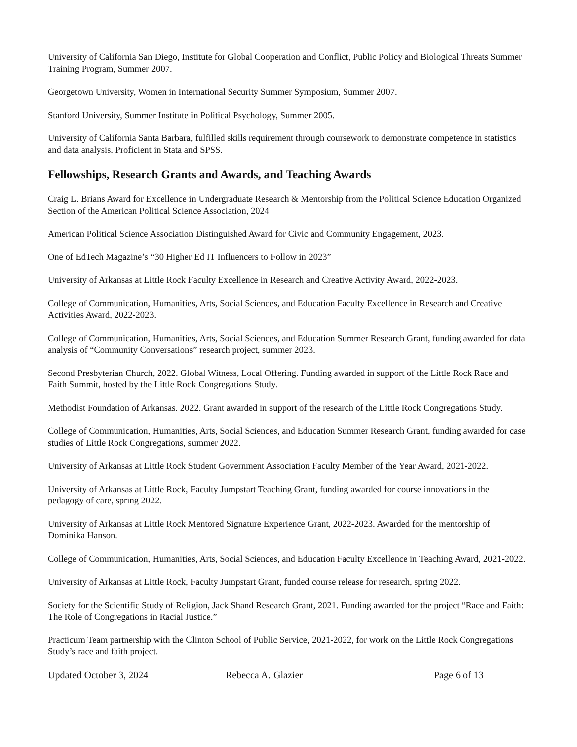University of California San Diego, Institute for Global Cooperation and Conflict, Public Policy and Biological Threats Summer Training Program, Summer 2007.
Georgetown University, Women in International Security Summer Symposium, Summer 2007.
Stanford University, Summer Institute in Political Psychology, Summer 2005.
University of California Santa Barbara, fulfilled skills requirement through coursework to demonstrate competence in statistics and data analysis. Proficient in Stata and SPSS.
Fellowships, Research Grants and Awards, and Teaching Awards
Craig L. Brians Award for Excellence in Undergraduate Research & Mentorship from the Political Science Education Organized Section of the American Political Science Association, 2024
American Political Science Association Distinguished Award for Civic and Community Engagement, 2023.
One of EdTech Magazine’s “30 Higher Ed IT Influencers to Follow in 2023”
University of Arkansas at Little Rock Faculty Excellence in Research and Creative Activity Award, 2022-2023.
College of Communication, Humanities, Arts, Social Sciences, and Education Faculty Excellence in Research and Creative Activities Award, 2022-2023.
College of Communication, Humanities, Arts, Social Sciences, and Education Summer Research Grant, funding awarded for data analysis of “Community Conversations” research project, summer 2023.
Second Presbyterian Church, 2022. Global Witness, Local Offering. Funding awarded in support of the Little Rock Race and Faith Summit, hosted by the Little Rock Congregations Study.
Methodist Foundation of Arkansas. 2022. Grant awarded in support of the research of the Little Rock Congregations Study.
College of Communication, Humanities, Arts, Social Sciences, and Education Summer Research Grant, funding awarded for case studies of Little Rock Congregations, summer 2022.
University of Arkansas at Little Rock Student Government Association Faculty Member of the Year Award, 2021-2022.
University of Arkansas at Little Rock, Faculty Jumpstart Teaching Grant, funding awarded for course innovations in the pedagogy of care, spring 2022.
University of Arkansas at Little Rock Mentored Signature Experience Grant, 2022-2023. Awarded for the mentorship of Dominika Hanson.
College of Communication, Humanities, Arts, Social Sciences, and Education Faculty Excellence in Teaching Award, 2021-2022.
University of Arkansas at Little Rock, Faculty Jumpstart Grant, funded course release for research, spring 2022.
Society for the Scientific Study of Religion, Jack Shand Research Grant, 2021. Funding awarded for the project “Race and Faith: The Role of Congregations in Racial Justice.”
Practicum Team partnership with the Clinton School of Public Service, 2021-2022, for work on the Little Rock Congregations Study’s race and faith project.
Updated October 3, 2024 Rebecca A. Glazier Page 6 of 13